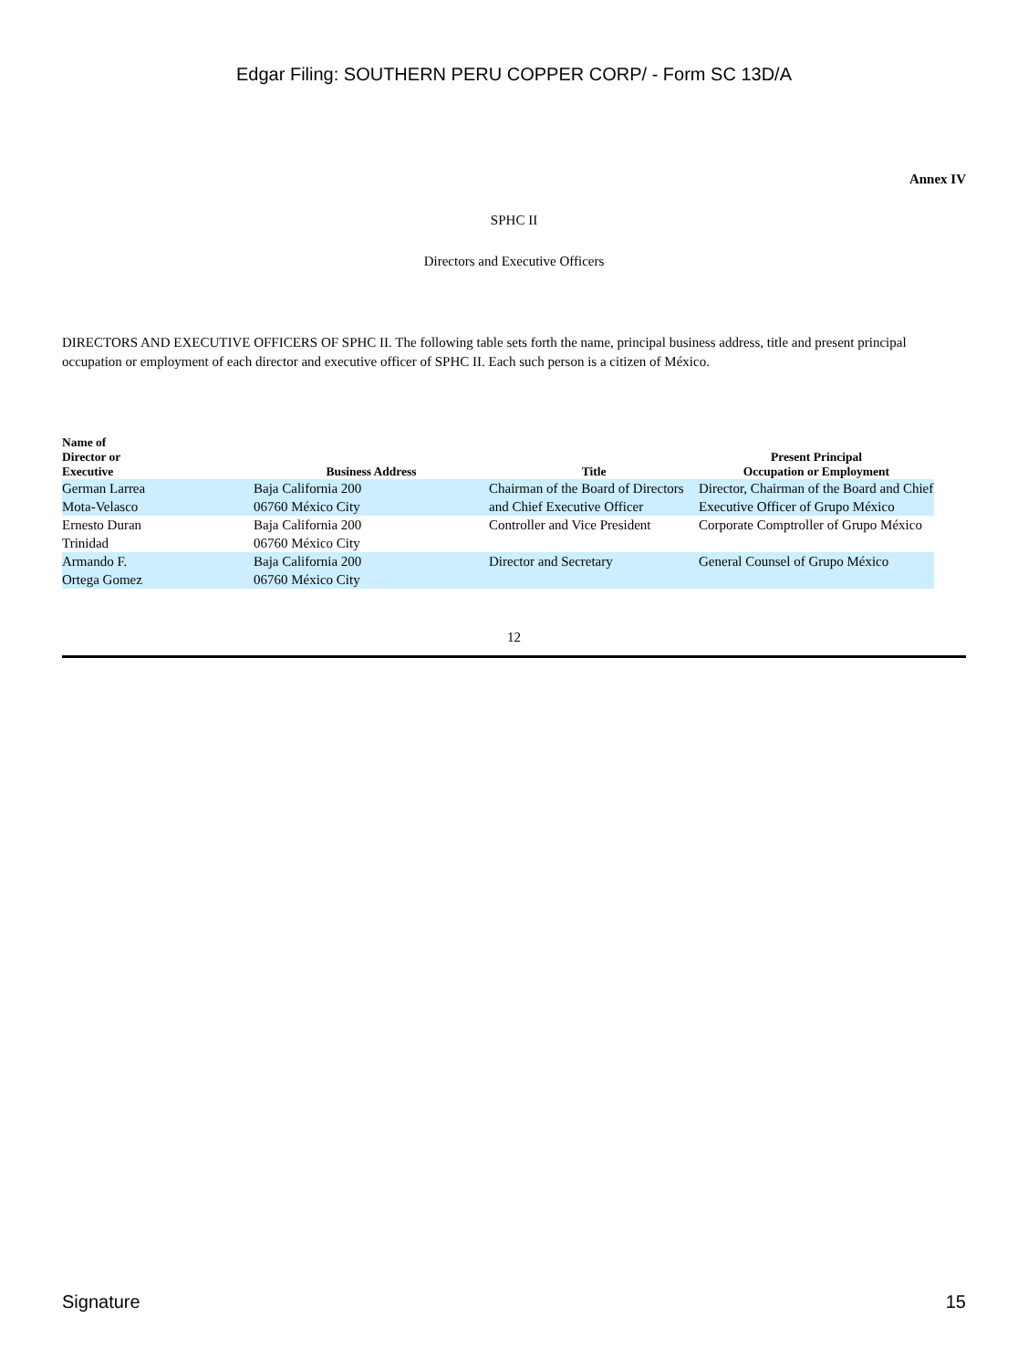Edgar Filing: SOUTHERN PERU COPPER CORP/ - Form SC 13D/A
Annex IV
SPHC II
Directors and Executive Officers
DIRECTORS AND EXECUTIVE OFFICERS OF SPHC II. The following table sets forth the name, principal business address, title and present principal occupation or employment of each director and executive officer of SPHC II. Each such person is a citizen of México.
| Name of Director or Executive | Business Address | Title | Present Principal Occupation or Employment |
| --- | --- | --- | --- |
| German Larrea Mota-Velasco | Baja California 200 06760 México City | Chairman of the Board of Directors and Chief Executive Officer | Director, Chairman of the Board and Chief Executive Officer of Grupo México |
| Ernesto Duran Trinidad | Baja California 200 06760 México City | Controller and Vice President | Corporate Comptroller of Grupo México |
| Armando F. Ortega Gomez | Baja California 200 06760 México City | Director and Secretary | General Counsel of Grupo México |
12
Signature 15